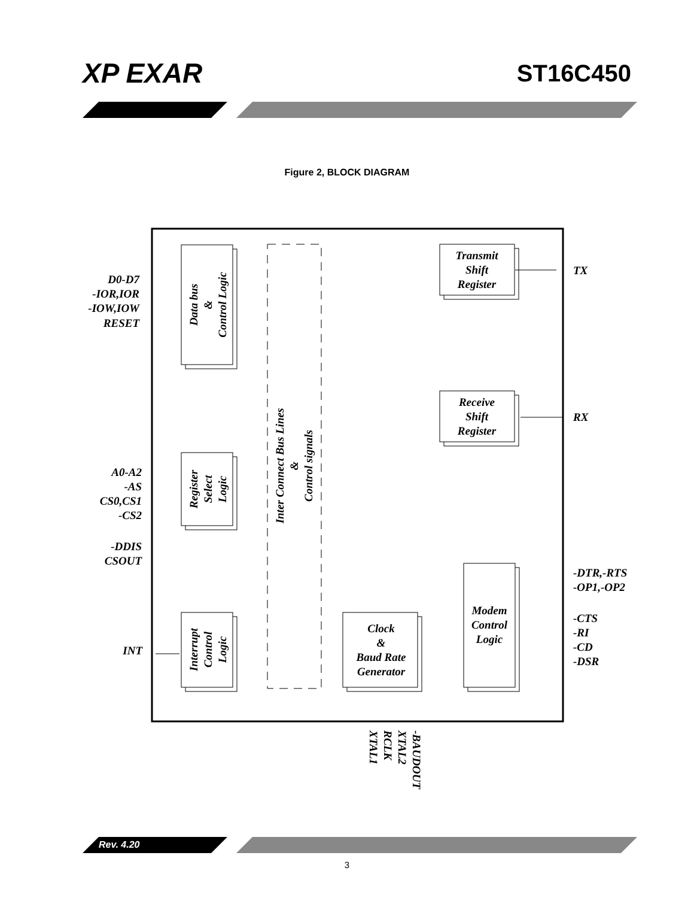XP EXAR
ST16C450
Figure 2, BLOCK DIAGRAM
D0-D7
-IOR,IOR
-IOW,IOW
RESET
Transmit
Shift
Register
TX
Data bus
&
Control Logic
Inter Connect Bus Lines
&
Control signals
Receive
Shift
Register
RX
A0-A2
-AS
CS0,CS1
-CS2
Register
Select
Logic
-DDIS
CSOUT
-DTR,-RTS
-OP1,-OP2
Modem
Control
Logic
-CTS
-RI
-CD
-DSR
Clock
&
Baud Rate
Generator
Interrupt
Control
Logic
INT
XTAL1
RCLK
XTAL2
-BAUDOUT
Rev. 4.20
3